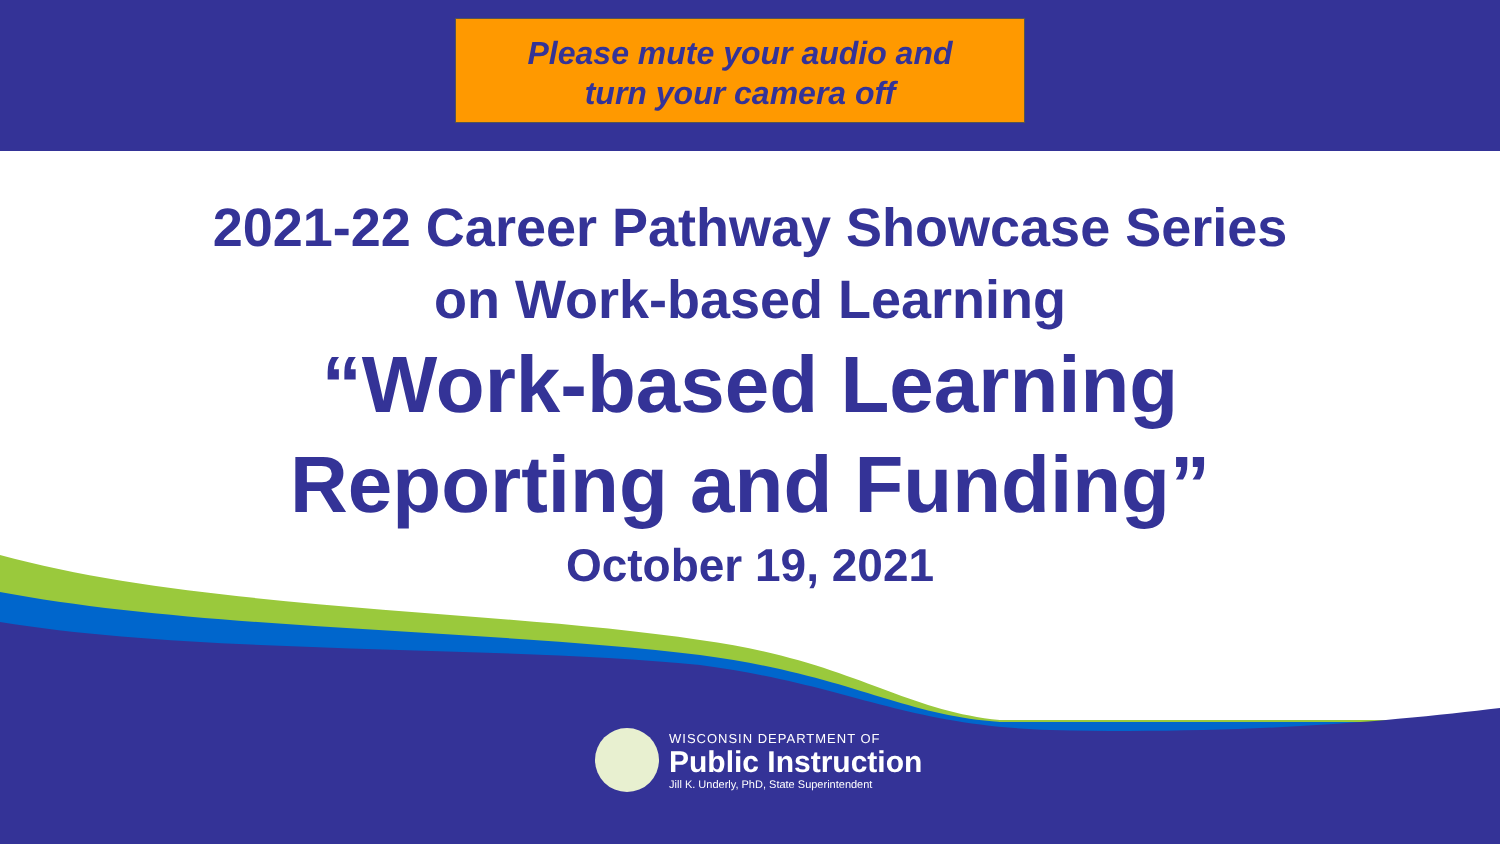Please mute your audio and
turn your camera off
2021-22 Career Pathway Showcase Series
on Work-based Learning
“Work-based Learning
Reporting and Funding”
October 19, 2021
WISCONSIN DEPARTMENT OF
Public Instruction
Jill K. Underly, PhD, State Superintendent